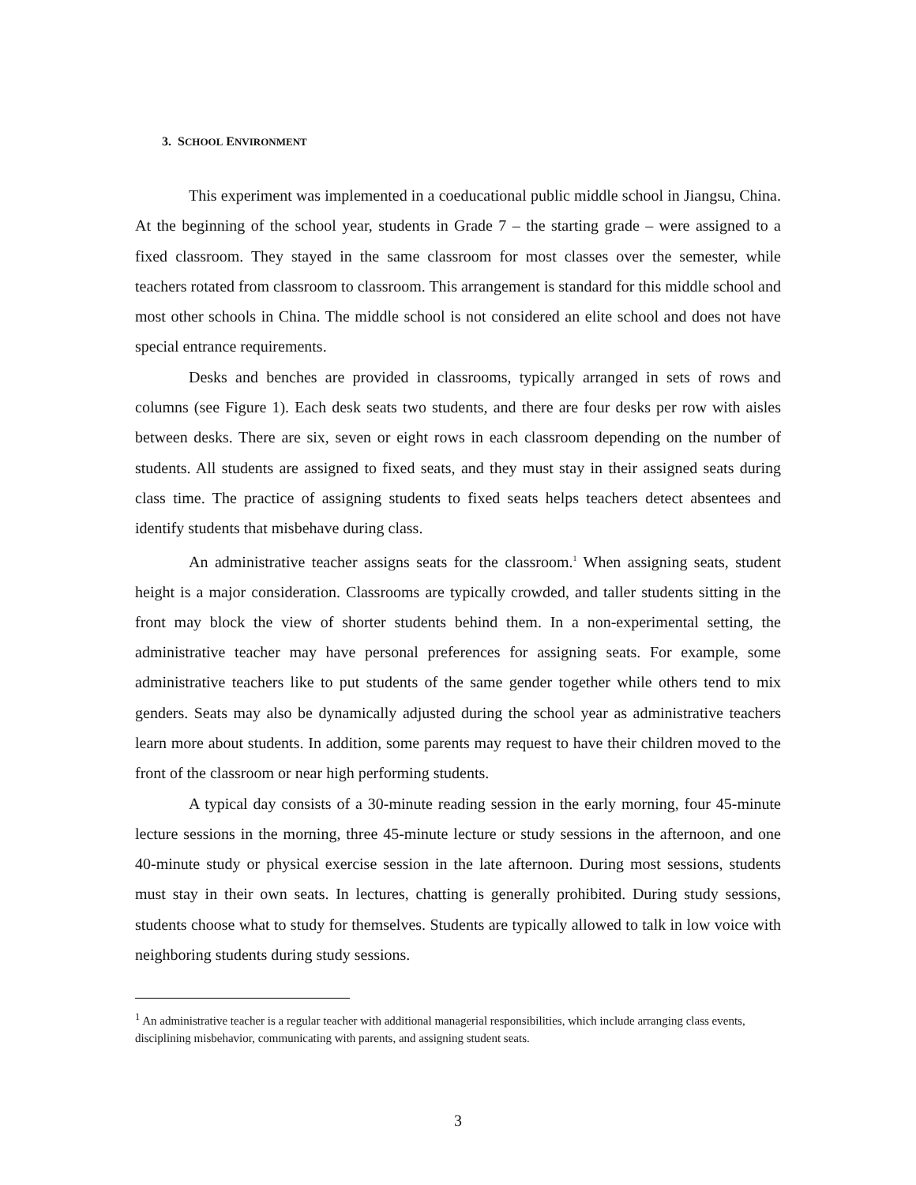3. SCHOOL ENVIRONMENT
This experiment was implemented in a coeducational public middle school in Jiangsu, China. At the beginning of the school year, students in Grade 7 – the starting grade – were assigned to a fixed classroom. They stayed in the same classroom for most classes over the semester, while teachers rotated from classroom to classroom. This arrangement is standard for this middle school and most other schools in China. The middle school is not considered an elite school and does not have special entrance requirements.
Desks and benches are provided in classrooms, typically arranged in sets of rows and columns (see Figure 1). Each desk seats two students, and there are four desks per row with aisles between desks. There are six, seven or eight rows in each classroom depending on the number of students. All students are assigned to fixed seats, and they must stay in their assigned seats during class time. The practice of assigning students to fixed seats helps teachers detect absentees and identify students that misbehave during class.
An administrative teacher assigns seats for the classroom.<sup>1</sup> When assigning seats, student height is a major consideration. Classrooms are typically crowded, and taller students sitting in the front may block the view of shorter students behind them. In a non-experimental setting, the administrative teacher may have personal preferences for assigning seats. For example, some administrative teachers like to put students of the same gender together while others tend to mix genders. Seats may also be dynamically adjusted during the school year as administrative teachers learn more about students. In addition, some parents may request to have their children moved to the front of the classroom or near high performing students.
A typical day consists of a 30-minute reading session in the early morning, four 45-minute lecture sessions in the morning, three 45-minute lecture or study sessions in the afternoon, and one 40-minute study or physical exercise session in the late afternoon. During most sessions, students must stay in their own seats. In lectures, chatting is generally prohibited. During study sessions, students choose what to study for themselves. Students are typically allowed to talk in low voice with neighboring students during study sessions.
<sup>1</sup> An administrative teacher is a regular teacher with additional managerial responsibilities, which include arranging class events, disciplining misbehavior, communicating with parents, and assigning student seats.
3